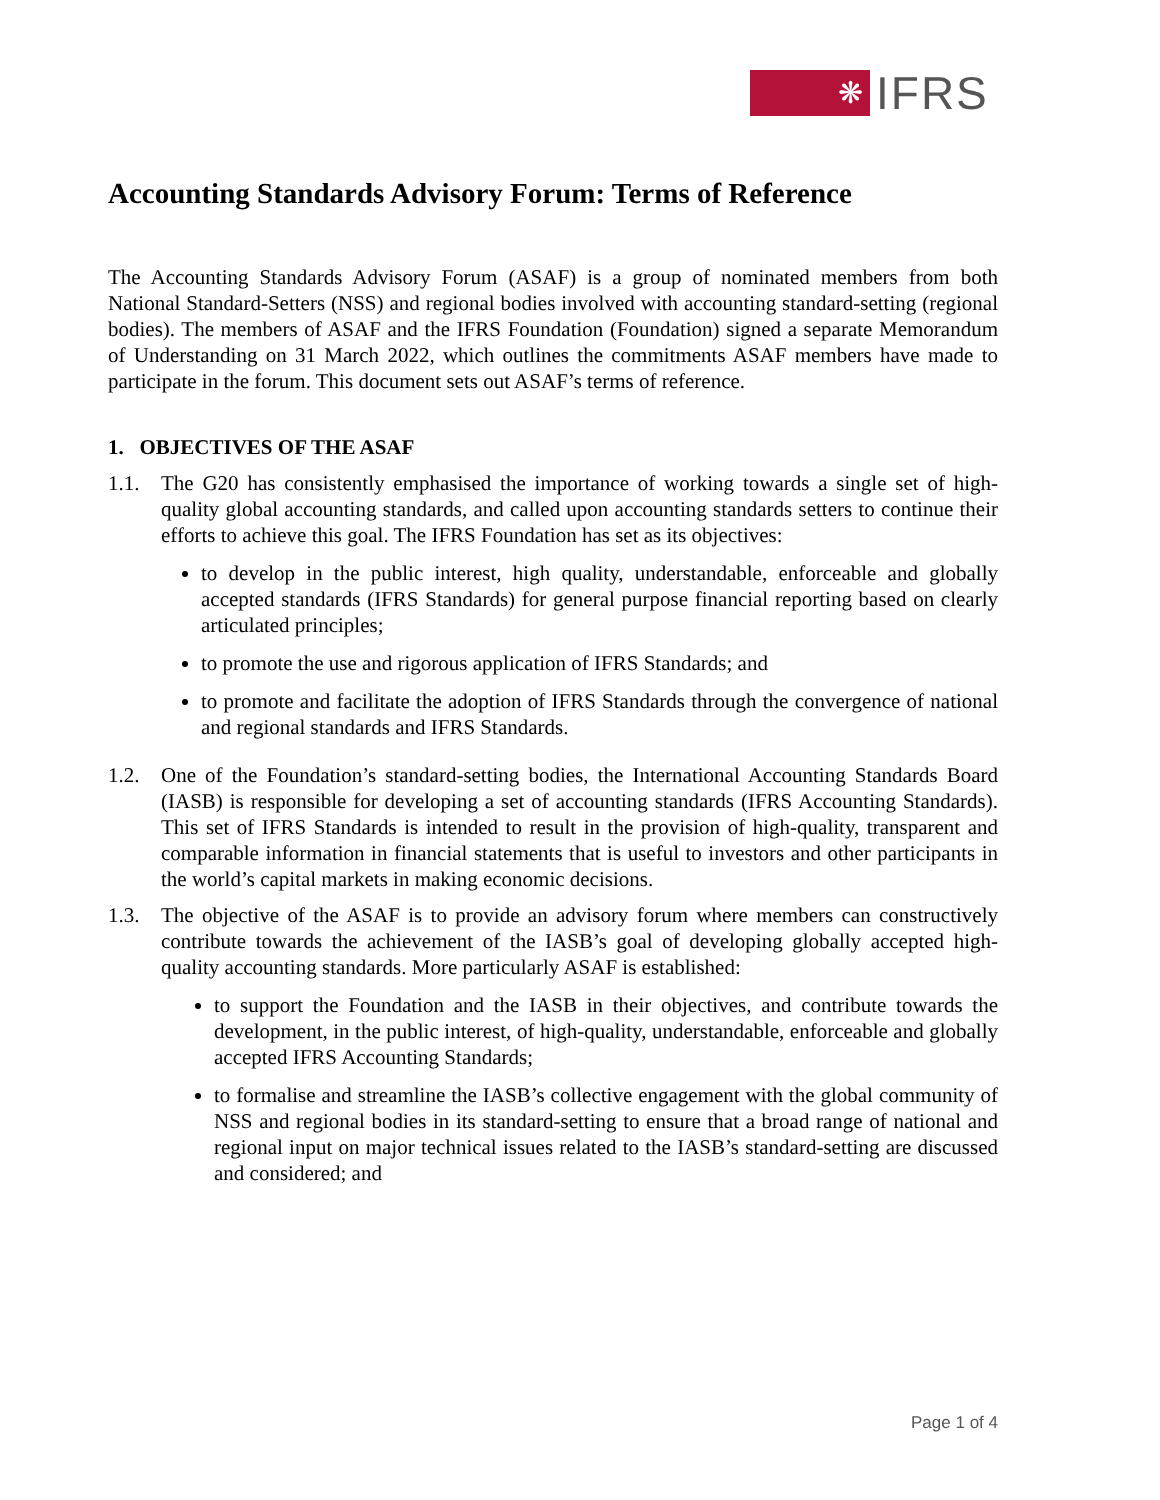❋
IFRS
Accounting Standards Advisory Forum: Terms of Reference
The Accounting Standards Advisory Forum (ASAF) is a group of nominated members from both National Standard-Setters (NSS) and regional bodies involved with accounting standard-setting (regional bodies). The members of ASAF and the IFRS Foundation (Foundation) signed a separate Memorandum of Understanding on 31 March 2022, which outlines the commitments ASAF members have made to participate in the forum. This document sets out ASAF’s terms of reference.
1. OBJECTIVES OF THE ASAF
1.1. The G20 has consistently emphasised the importance of working towards a single set of high-quality global accounting standards, and called upon accounting standards setters to continue their efforts to achieve this goal. The IFRS Foundation has set as its objectives:
to develop in the public interest, high quality, understandable, enforceable and globally accepted standards (IFRS Standards) for general purpose financial reporting based on clearly articulated principles;
to promote the use and rigorous application of IFRS Standards; and
to promote and facilitate the adoption of IFRS Standards through the convergence of national and regional standards and IFRS Standards.
1.2. One of the Foundation’s standard-setting bodies, the International Accounting Standards Board (IASB) is responsible for developing a set of accounting standards (IFRS Accounting Standards). This set of IFRS Standards is intended to result in the provision of high-quality, transparent and comparable information in financial statements that is useful to investors and other participants in the world’s capital markets in making economic decisions.
1.3. The objective of the ASAF is to provide an advisory forum where members can constructively contribute towards the achievement of the IASB’s goal of developing globally accepted high-quality accounting standards. More particularly ASAF is established:
to support the Foundation and the IASB in their objectives, and contribute towards the development, in the public interest, of high-quality, understandable, enforceable and globally accepted IFRS Accounting Standards;
to formalise and streamline the IASB’s collective engagement with the global community of NSS and regional bodies in its standard-setting to ensure that a broad range of national and regional input on major technical issues related to the IASB’s standard-setting are discussed and considered; and
Page 1 of 4